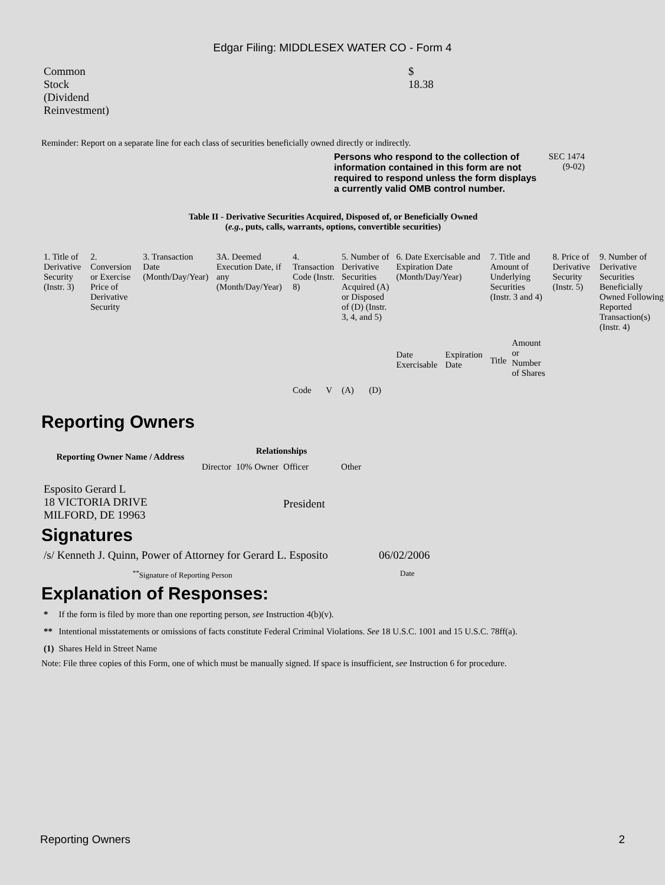Edgar Filing: MIDDLESEX WATER CO - Form 4
| Common Stock (Dividend Reinvestment) | $ 18.38 |
Reminder: Report on a separate line for each class of securities beneficially owned directly or indirectly.
Persons who respond to the collection of information contained in this form are not required to respond unless the form displays a currently valid OMB control number.
SEC 1474
(9-02)
Table II - Derivative Securities Acquired, Disposed of, or Beneficially Owned
(e.g., puts, calls, warrants, options, convertible securities)
| 1. Title of Derivative Security (Instr. 3) | 2. Conversion or Exercise Price of Derivative Security | 3. Transaction Date (Month/Day/Year) | 3A. Deemed Execution Date, if any (Month/Day/Year) | 4. Transaction Code (Instr. 8) | | 5. Number of Derivative Securities Acquired (A) or Disposed of (D) (Instr. 3, 4, and 5) | | 6. Date Exercisable and Expiration Date (Month/Day/Year) | | 7. Title and Amount of Underlying Securities (Instr. 3 and 4) | | 8. Price of Derivative Security (Instr. 5) | 9. Number of Derivative Securities Beneficially Owned Following Reported Transaction(s) (Instr. 4) |
| --- | --- | --- | --- | --- | --- | --- | --- | --- | --- | --- | --- | --- | --- |
| | | | | Code | V | (A) | (D) | Date Exercisable | Expiration Date | Title | Amount or Number of Shares | | |
Reporting Owners
| Reporting Owner Name / Address | Relationships | | | |
| --- | --- | --- | --- | --- |
| | Director | 10% Owner | Officer | Other |
| Esposito Gerard L 18 VICTORIA DRIVE MILFORD, DE 19963 | | | President | |
Signatures
| /s/ Kenneth J. Quinn, Power of Attorney for Gerard L. Esposito | 06/02/2006 |
| <sup>**</sup> Signature of Reporting Person | Date |
Explanation of Responses:
| * | If the form is filed by more than one reporting person, see Instruction 4(b)(v). |
| ** | Intentional misstatements or omissions of facts constitute Federal Criminal Violations. See 18 U.S.C. 1001 and 15 U.S.C. 78ff(a). |
| (1) | Shares Held in Street Name |
Note: File three copies of this Form, one of which must be manually signed. If space is insufficient, see Instruction 6 for procedure.
Reporting Owners 2